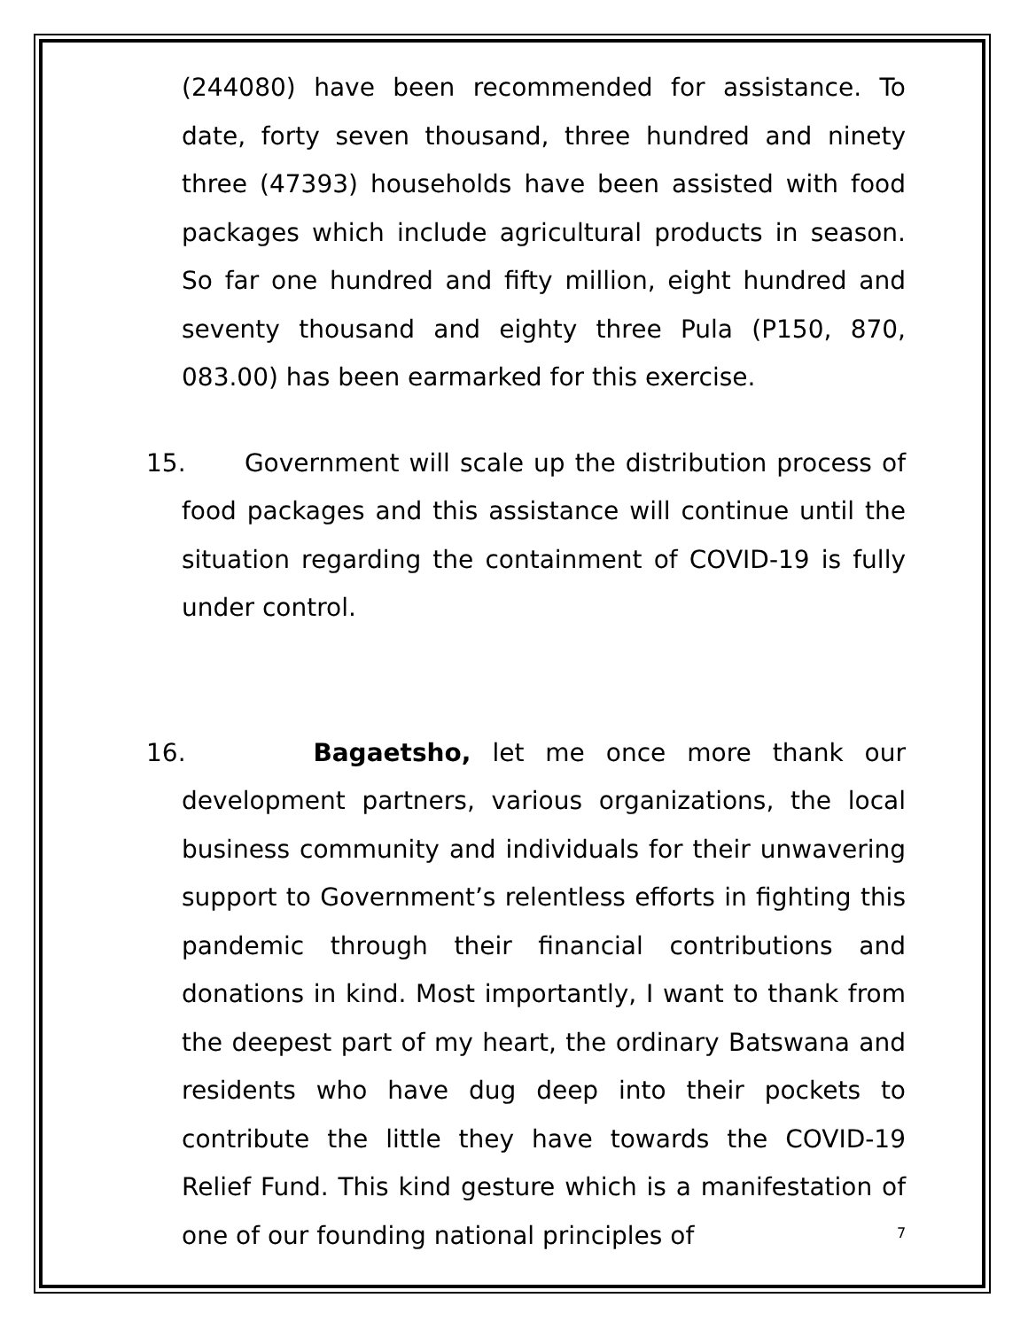(244080) have been recommended for assistance. To date, forty seven thousand, three hundred and ninety three (47393) households have been assisted with food packages which include agricultural products in season. So far one hundred and fifty million, eight hundred and seventy thousand and eighty three Pula (P150, 870, 083.00) has been earmarked for this exercise.
15. Government will scale up the distribution process of food packages and this assistance will continue until the situation regarding the containment of COVID-19 is fully under control.
16. Bagaetsho, let me once more thank our development partners, various organizations, the local business community and individuals for their unwavering support to Government’s relentless efforts in fighting this pandemic through their financial contributions and donations in kind. Most importantly, I want to thank from the deepest part of my heart, the ordinary Batswana and residents who have dug deep into their pockets to contribute the little they have towards the COVID-19 Relief Fund. This kind gesture which is a manifestation of one of our founding national principles of
7